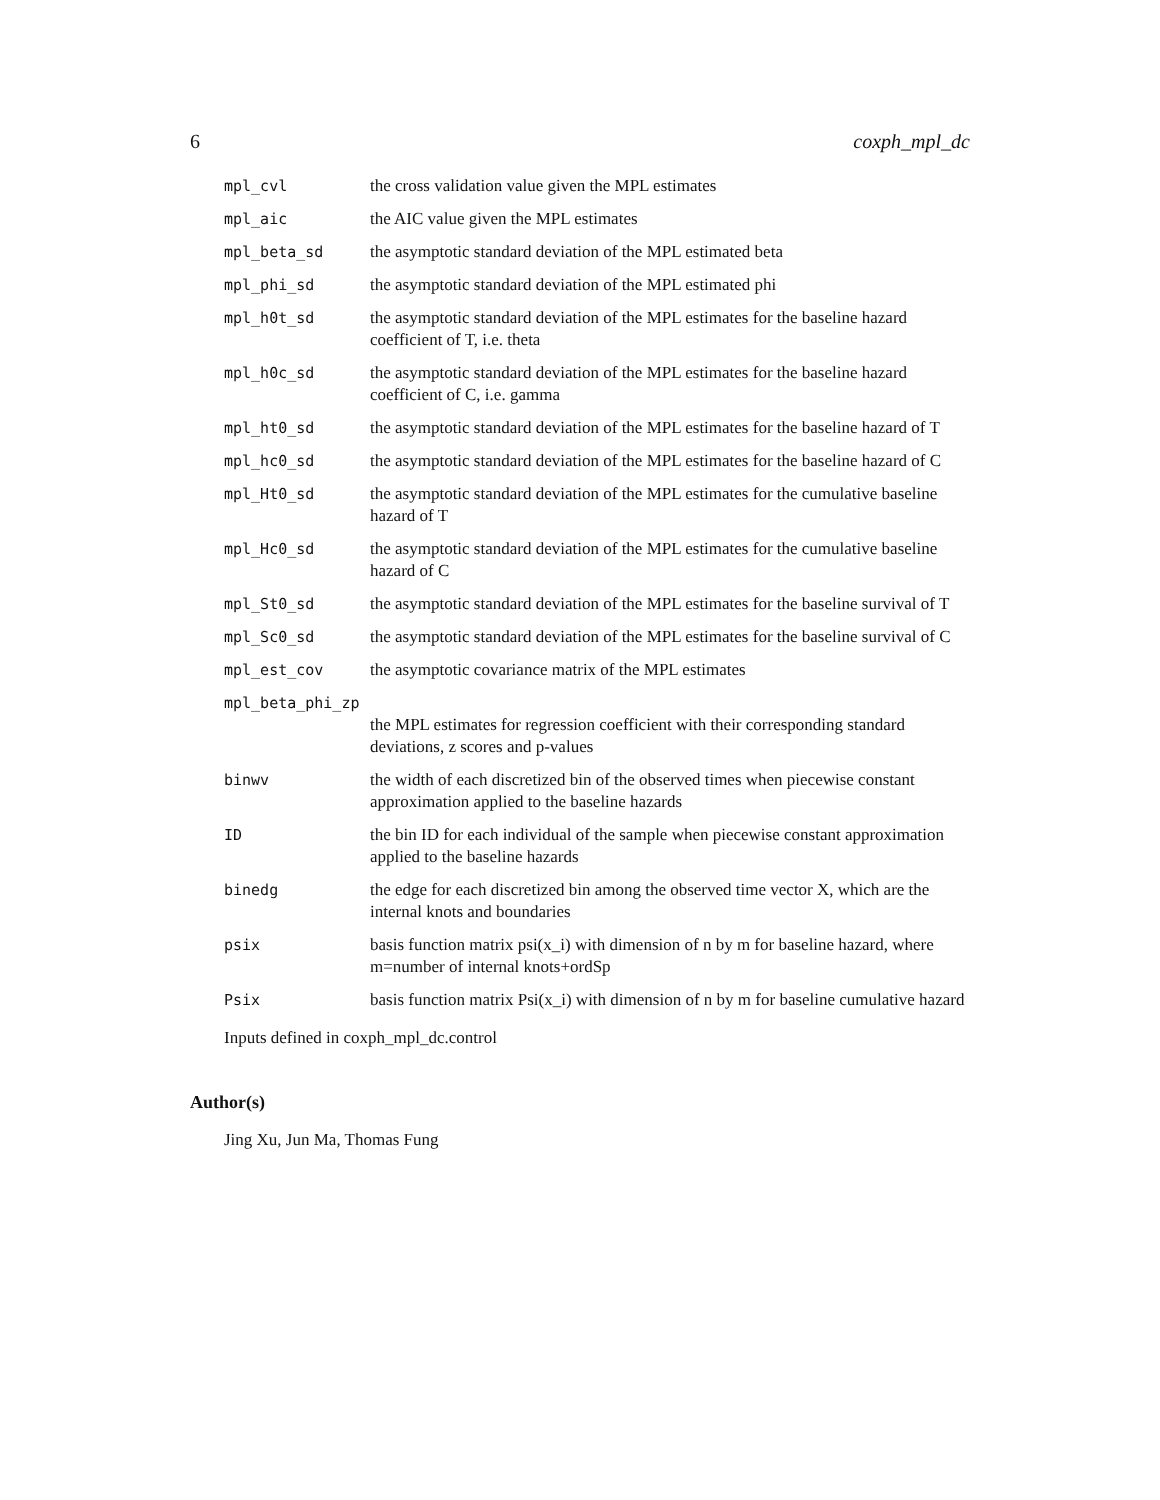6 coxph_mpl_dc
| mpl_cvl | the cross validation value given the MPL estimates |
| mpl_aic | the AIC value given the MPL estimates |
| mpl_beta_sd | the asymptotic standard deviation of the MPL estimated beta |
| mpl_phi_sd | the asymptotic standard deviation of the MPL estimated phi |
| mpl_h0t_sd | the asymptotic standard deviation of the MPL estimates for the baseline hazard coefficient of T, i.e. theta |
| mpl_h0c_sd | the asymptotic standard deviation of the MPL estimates for the baseline hazard coefficient of C, i.e. gamma |
| mpl_ht0_sd | the asymptotic standard deviation of the MPL estimates for the baseline hazard of T |
| mpl_hc0_sd | the asymptotic standard deviation of the MPL estimates for the baseline hazard of C |
| mpl_Ht0_sd | the asymptotic standard deviation of the MPL estimates for the cumulative baseline hazard of T |
| mpl_Hc0_sd | the asymptotic standard deviation of the MPL estimates for the cumulative baseline hazard of C |
| mpl_St0_sd | the asymptotic standard deviation of the MPL estimates for the baseline survival of T |
| mpl_Sc0_sd | the asymptotic standard deviation of the MPL estimates for the baseline survival of C |
| mpl_est_cov | the asymptotic covariance matrix of the MPL estimates |
| mpl_beta_phi_zp | |
| | the MPL estimates for regression coefficient with their corresponding standard deviations, z scores and p-values |
| binwv | the width of each discretized bin of the observed times when piecewise constant approximation applied to the baseline hazards |
| ID | the bin ID for each individual of the sample when piecewise constant approximation applied to the baseline hazards |
| binedg | the edge for each discretized bin among the observed time vector X, which are the internal knots and boundaries |
| psix | basis function matrix psi(x_i) with dimension of n by m for baseline hazard, where m=number of internal knots+ordSp |
| Psix | basis function matrix Psi(x_i) with dimension of n by m for baseline cumulative hazard |
Inputs defined in coxph_mpl_dc.control
Author(s)
Jing Xu, Jun Ma, Thomas Fung